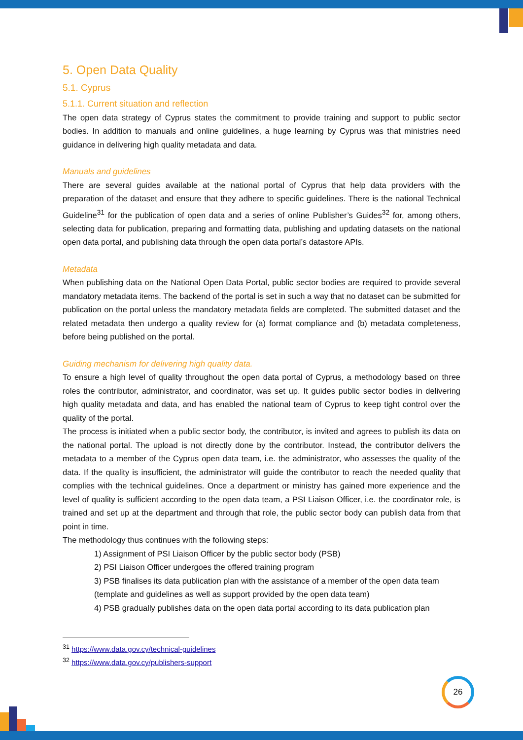5. Open Data Quality
5.1. Cyprus
5.1.1. Current situation and reflection
The open data strategy of Cyprus states the commitment to provide training and support to public sector bodies. In addition to manuals and online guidelines, a huge learning by Cyprus was that ministries need guidance in delivering high quality metadata and data.
Manuals and guidelines
There are several guides available at the national portal of Cyprus that help data providers with the preparation of the dataset and ensure that they adhere to specific guidelines. There is the national Technical Guideline<sup>31</sup> for the publication of open data and a series of online Publisher’s Guides<sup>32</sup> for, among others, selecting data for publication, preparing and formatting data, publishing and updating datasets on the national open data portal, and publishing data through the open data portal’s datastore APIs.
Metadata
When publishing data on the National Open Data Portal, public sector bodies are required to provide several mandatory metadata items. The backend of the portal is set in such a way that no dataset can be submitted for publication on the portal unless the mandatory metadata fields are completed. The submitted dataset and the related metadata then undergo a quality review for (a) format compliance and (b) metadata completeness, before being published on the portal.
Guiding mechanism for delivering high quality data.
To ensure a high level of quality throughout the open data portal of Cyprus, a methodology based on three roles the contributor, administrator, and coordinator, was set up. It guides public sector bodies in delivering high quality metadata and data, and has enabled the national team of Cyprus to keep tight control over the quality of the portal.
The process is initiated when a public sector body, the contributor, is invited and agrees to publish its data on the national portal. The upload is not directly done by the contributor. Instead, the contributor delivers the metadata to a member of the Cyprus open data team, i.e. the administrator, who assesses the quality of the data. If the quality is insufficient, the administrator will guide the contributor to reach the needed quality that complies with the technical guidelines. Once a department or ministry has gained more experience and the level of quality is sufficient according to the open data team, a PSI Liaison Officer, i.e. the coordinator role, is trained and set up at the department and through that role, the public sector body can publish data from that point in time.
The methodology thus continues with the following steps:
1) Assignment of PSI Liaison Officer by the public sector body (PSB)
2) PSI Liaison Officer undergoes the offered training program
3) PSB finalises its data publication plan with the assistance of a member of the open data team (template and guidelines as well as support provided by the open data team)
4) PSB gradually publishes data on the open data portal according to its data publication plan
<sup>31</sup> https://www.data.gov.cy/technical-guidelines
<sup>32</sup> https://www.data.gov.cy/publishers-support
26